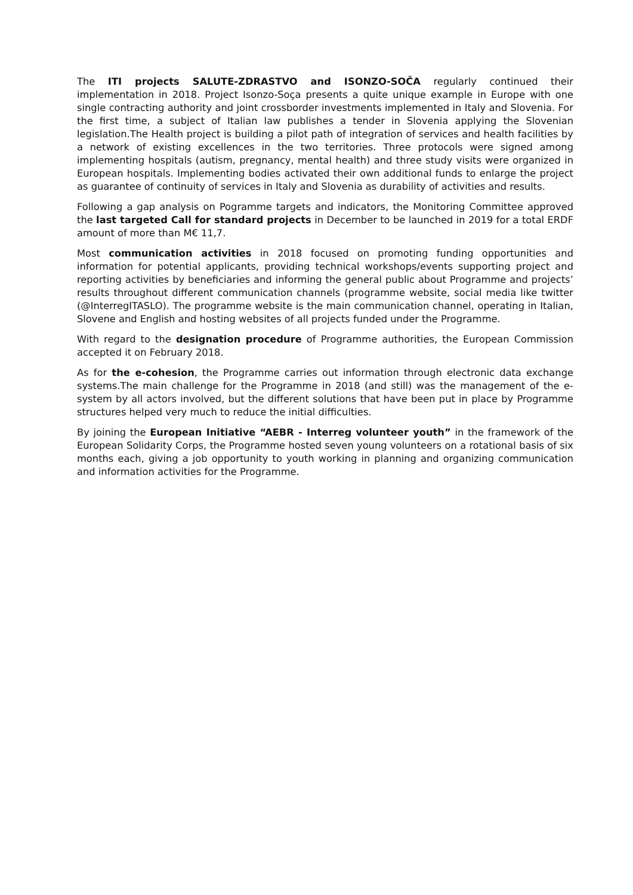The ITI projects SALUTE-ZDRASTVO and ISONZO-SOČA regularly continued their implementation in 2018. Project Isonzo-Soça presents a quite unique example in Europe with one single contracting authority and joint crossborder investments implemented in Italy and Slovenia. For the first time, a subject of Italian law publishes a tender in Slovenia applying the Slovenian legislation.The Health project is building a pilot path of integration of services and health facilities by a network of existing excellences in the two territories. Three protocols were signed among implementing hospitals (autism, pregnancy, mental health) and three study visits were organized in European hospitals. Implementing bodies activated their own additional funds to enlarge the project as guarantee of continuity of services in Italy and Slovenia as durability of activities and results.
Following a gap analysis on Pogramme targets and indicators, the Monitoring Committee approved the last targeted Call for standard projects in December to be launched in 2019 for a total ERDF amount of more than M€ 11,7.
Most communication activities in 2018 focused on promoting funding opportunities and information for potential applicants, providing technical workshops/events supporting project and reporting activities by beneficiaries and informing the general public about Programme and projects’ results throughout different communication channels (programme website, social media like twitter (@InterregITASLO). The programme website is the main communication channel, operating in Italian, Slovene and English and hosting websites of all projects funded under the Programme.
With regard to the designation procedure of Programme authorities, the European Commission accepted it on February 2018.
As for the e-cohesion, the Programme carries out information through electronic data exchange systems.The main challenge for the Programme in 2018 (and still) was the management of the e-system by all actors involved, but the different solutions that have been put in place by Programme structures helped very much to reduce the initial difficulties.
By joining the European Initiative “AEBR - Interreg volunteer youth” in the framework of the European Solidarity Corps, the Programme hosted seven young volunteers on a rotational basis of six months each, giving a job opportunity to youth working in planning and organizing communication and information activities for the Programme.